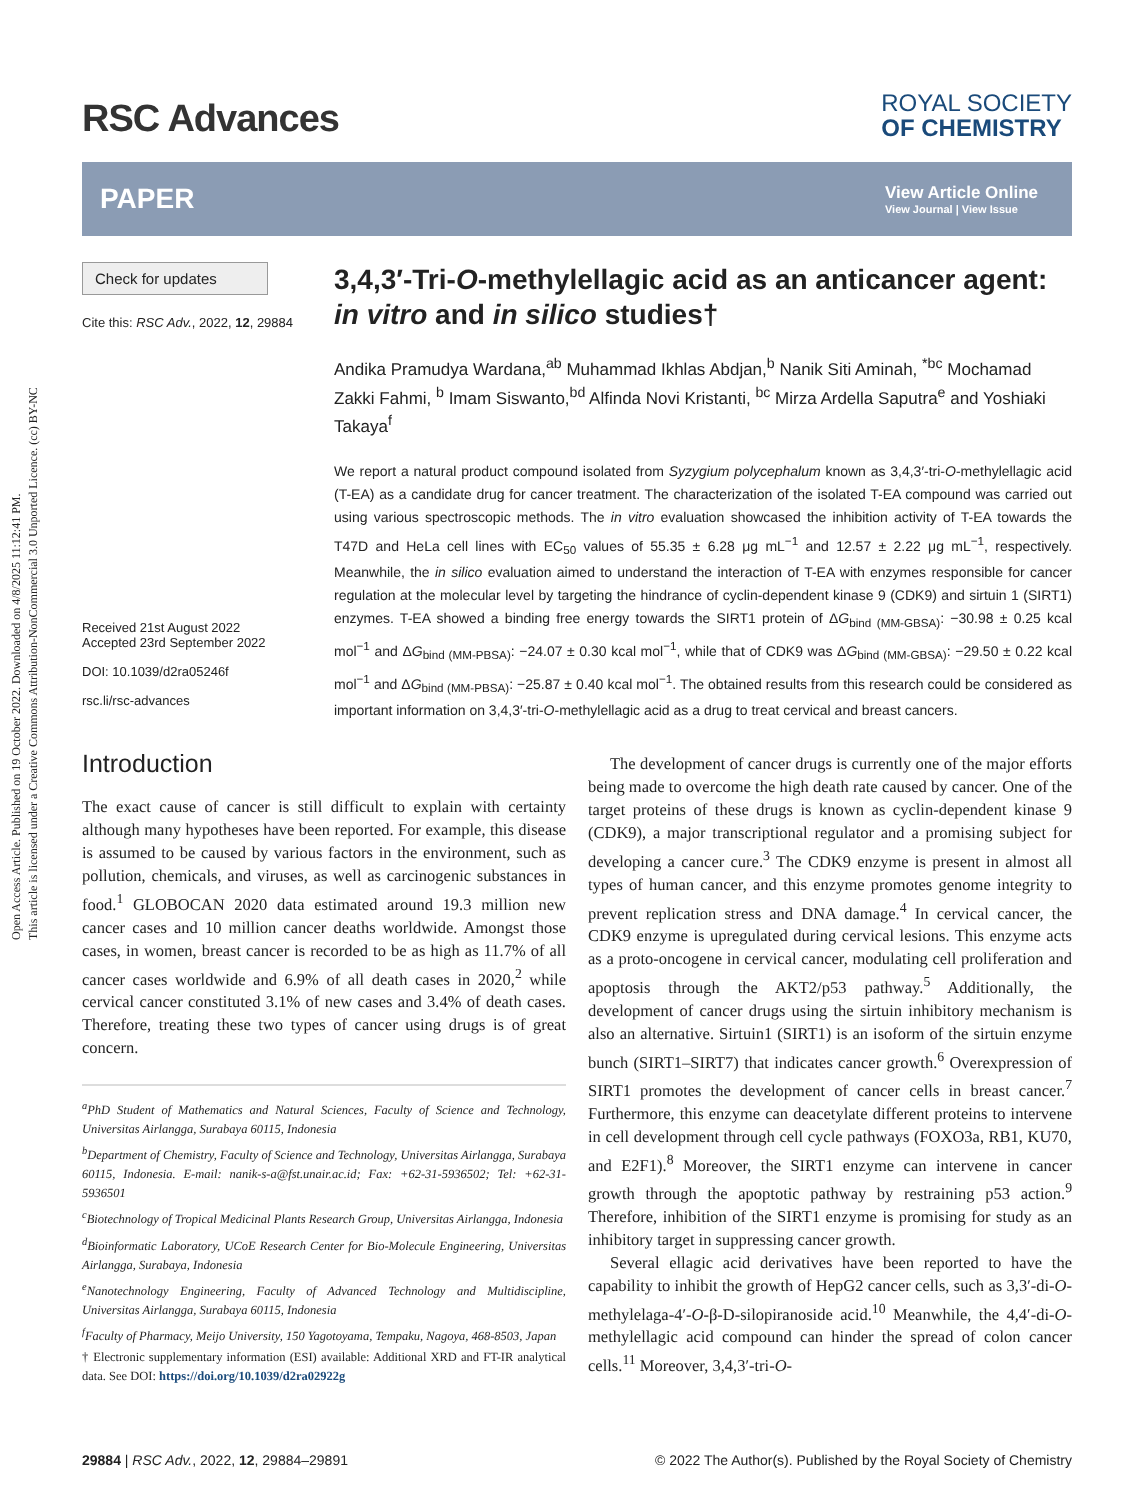Open Access Article. Published on 19 October 2022. Downloaded on 4/8/2025 11:12:41 PM.
This article is licensed under a Creative Commons Attribution-NonCommercial 3.0 Unported Licence. (cc) BY-NC
RSC Advances
ROYAL SOCIETY
OF CHEMISTRY
PAPER
View Article Online
View Journal | View Issue
Check for updates
Cite this: RSC Adv., 2022, 12, 29884
Received 21st August 2022
Accepted 23rd September 2022
DOI: 10.1039/d2ra05246f
rsc.li/rsc-advances
3,4,3′-Tri-O-methylellagic acid as an anticancer agent: in vitro and in silico studies†
Andika Pramudya Wardana,<sup>ab</sup> Muhammad Ikhlas Abdjan,<sup>b</sup> Nanik Siti Aminah, <sup>*bc</sup> Mochamad Zakki Fahmi, <sup>b</sup> Imam Siswanto,<sup>bd</sup> Alfinda Novi Kristanti, <sup>bc</sup> Mirza Ardella Saputra<sup>e</sup> and Yoshiaki Takaya<sup>f</sup>
We report a natural product compound isolated from Syzygium polycephalum known as 3,4,3′-tri-O-methylellagic acid (T-EA) as a candidate drug for cancer treatment. The characterization of the isolated T-EA compound was carried out using various spectroscopic methods. The in vitro evaluation showcased the inhibition activity of T-EA towards the T47D and HeLa cell lines with EC<sub>50</sub> values of 55.35 ± 6.28 μg mL<sup>−1</sup> and 12.57 ± 2.22 μg mL<sup>−1</sup>, respectively. Meanwhile, the in silico evaluation aimed to understand the interaction of T-EA with enzymes responsible for cancer regulation at the molecular level by targeting the hindrance of cyclin-dependent kinase 9 (CDK9) and sirtuin 1 (SIRT1) enzymes. T-EA showed a binding free energy towards the SIRT1 protein of ΔG<sub>bind (MM-GBSA)</sub>: −30.98 ± 0.25 kcal mol<sup>−1</sup> and ΔG<sub>bind (MM-PBSA)</sub>: −24.07 ± 0.30 kcal mol<sup>−1</sup>, while that of CDK9 was ΔG<sub>bind (MM-GBSA)</sub>: −29.50 ± 0.22 kcal mol<sup>−1</sup> and ΔG<sub>bind (MM-PBSA)</sub>: −25.87 ± 0.40 kcal mol<sup>−1</sup>. The obtained results from this research could be considered as important information on 3,4,3′-tri-O-methylellagic acid as a drug to treat cervical and breast cancers.
Introduction
The exact cause of cancer is still difficult to explain with certainty although many hypotheses have been reported. For example, this disease is assumed to be caused by various factors in the environment, such as pollution, chemicals, and viruses, as well as carcinogenic substances in food.<sup>1</sup> GLOBOCAN 2020 data estimated around 19.3 million new cancer cases and 10 million cancer deaths worldwide. Amongst those cases, in women, breast cancer is recorded to be as high as 11.7% of all cancer cases worldwide and 6.9% of all death cases in 2020,<sup>2</sup> while cervical cancer constituted 3.1% of new cases and 3.4% of death cases. Therefore, treating these two types of cancer using drugs is of great concern.
<sup>a</sup> PhD Student of Mathematics and Natural Sciences, Faculty of Science and Technology, Universitas Airlangga, Surabaya 60115, Indonesia
<sup>b</sup> Department of Chemistry, Faculty of Science and Technology, Universitas Airlangga, Surabaya 60115, Indonesia. E-mail: nanik-s-a@fst.unair.ac.id; Fax: +62-31-5936502; Tel: +62-31-5936501
<sup>c</sup> Biotechnology of Tropical Medicinal Plants Research Group, Universitas Airlangga, Indonesia
<sup>d</sup> Bioinformatic Laboratory, UCoE Research Center for Bio-Molecule Engineering, Universitas Airlangga, Surabaya, Indonesia
<sup>e</sup> Nanotechnology Engineering, Faculty of Advanced Technology and Multidiscipline, Universitas Airlangga, Surabaya 60115, Indonesia
<sup>f</sup> Faculty of Pharmacy, Meijo University, 150 Yagotoyama, Tempaku, Nagoya, 468-8503, Japan
† Electronic supplementary information (ESI) available: Additional XRD and FT-IR analytical data. See DOI: https://doi.org/10.1039/d2ra02922g
The development of cancer drugs is currently one of the major efforts being made to overcome the high death rate caused by cancer. One of the target proteins of these drugs is known as cyclin-dependent kinase 9 (CDK9), a major transcriptional regulator and a promising subject for developing a cancer cure.<sup>3</sup> The CDK9 enzyme is present in almost all types of human cancer, and this enzyme promotes genome integrity to prevent replication stress and DNA damage.<sup>4</sup> In cervical cancer, the CDK9 enzyme is upregulated during cervical lesions. This enzyme acts as a proto-oncogene in cervical cancer, modulating cell proliferation and apoptosis through the AKT2/p53 pathway.<sup>5</sup> Additionally, the development of cancer drugs using the sirtuin inhibitory mechanism is also an alternative. Sirtuin1 (SIRT1) is an isoform of the sirtuin enzyme bunch (SIRT1–SIRT7) that indicates cancer growth.<sup>6</sup> Overexpression of SIRT1 promotes the development of cancer cells in breast cancer.<sup>7</sup> Furthermore, this enzyme can deacetylate different proteins to intervene in cell development through cell cycle pathways (FOXO3a, RB1, KU70, and E2F1).<sup>8</sup> Moreover, the SIRT1 enzyme can intervene in cancer growth through the apoptotic pathway by restraining p53 action.<sup>9</sup> Therefore, inhibition of the SIRT1 enzyme is promising for study as an inhibitory target in suppressing cancer growth.
Several ellagic acid derivatives have been reported to have the capability to inhibit the growth of HepG2 cancer cells, such as 3,3′-di-O-methylelaga-4′-O-β-D-silopiranoside acid.<sup>10</sup> Meanwhile, the 4,4′-di-O-methylellagic acid compound can hinder the spread of colon cancer cells.<sup>11</sup> Moreover, 3,4,3′-tri-O-
29884 | RSC Adv., 2022, 12, 29884–29891 © 2022 The Author(s). Published by the Royal Society of Chemistry